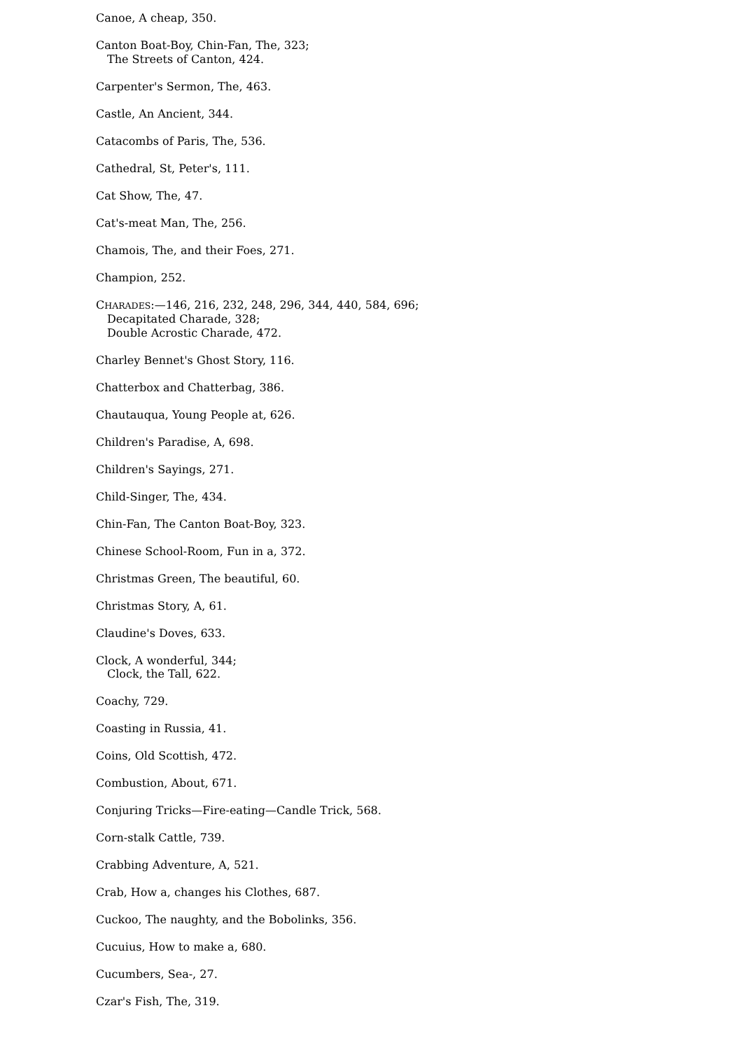Canoe, A cheap, 350.
Canton Boat-Boy, Chin-Fan, The, 323;
The Streets of Canton, 424.
Carpenter's Sermon, The, 463.
Castle, An Ancient, 344.
Catacombs of Paris, The, 536.
Cathedral, St, Peter's, 111.
Cat Show, The, 47.
Cat's-meat Man, The, 256.
Chamois, The, and their Foes, 271.
Champion, 252.
CHARADES:—146, 216, 232, 248, 296, 344, 440, 584, 696;
Decapitated Charade, 328;
Double Acrostic Charade, 472.
Charley Bennet's Ghost Story, 116.
Chatterbox and Chatterbag, 386.
Chautauqua, Young People at, 626.
Children's Paradise, A, 698.
Children's Sayings, 271.
Child-Singer, The, 434.
Chin-Fan, The Canton Boat-Boy, 323.
Chinese School-Room, Fun in a, 372.
Christmas Green, The beautiful, 60.
Christmas Story, A, 61.
Claudine's Doves, 633.
Clock, A wonderful, 344;
Clock, the Tall, 622.
Coachy, 729.
Coasting in Russia, 41.
Coins, Old Scottish, 472.
Combustion, About, 671.
Conjuring Tricks—Fire-eating—Candle Trick, 568.
Corn-stalk Cattle, 739.
Crabbing Adventure, A, 521.
Crab, How a, changes his Clothes, 687.
Cuckoo, The naughty, and the Bobolinks, 356.
Cucuius, How to make a, 680.
Cucumbers, Sea-, 27.
Czar's Fish, The, 319.